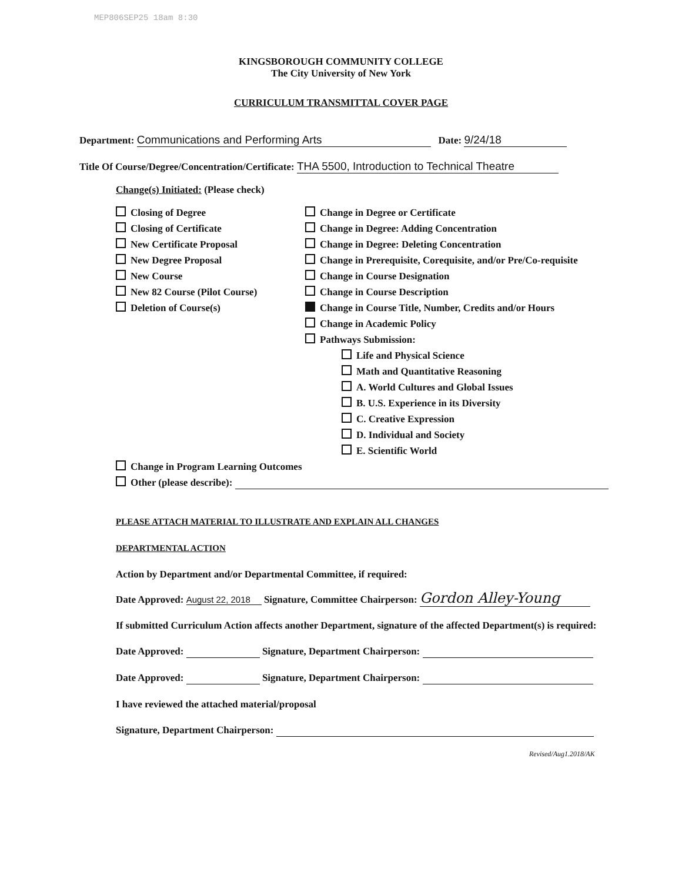MEP806SEP25 18am 8:30
KINGSBOROUGH COMMUNITY COLLEGE
The City University of New York
CURRICULUM TRANSMITTAL COVER PAGE
Department: Communications and Performing Arts Date: 9/24/18
Title Of Course/Degree/Concentration/Certificate: THA 5500, Introduction to Technical Theatre
Change(s) Initiated: (Please check)
Closing of Degree
Closing of Certificate
New Certificate Proposal
New Degree Proposal
New Course
New 82 Course (Pilot Course)
Deletion of Course(s)
Change in Degree or Certificate
Change in Degree: Adding Concentration
Change in Degree: Deleting Concentration
Change in Prerequisite, Corequisite, and/or Pre/Co-requisite
Change in Course Designation
Change in Course Description
Change in Course Title, Number, Credits and/or Hours
Change in Academic Policy
Pathways Submission:
Life and Physical Science
Math and Quantitative Reasoning
A. World Cultures and Global Issues
B. U.S. Experience in its Diversity
C. Creative Expression
D. Individual and Society
E. Scientific World
Change in Program Learning Outcomes
Other (please describe):
PLEASE ATTACH MATERIAL TO ILLUSTRATE AND EXPLAIN ALL CHANGES
DEPARTMENTAL ACTION
Action by Department and/or Departmental Committee, if required:
Date Approved: August 22, 2018 Signature, Committee Chairperson: Gordon Alley-Young
If submitted Curriculum Action affects another Department, signature of the affected Department(s) is required:
Date Approved: Signature, Department Chairperson:
Date Approved: Signature, Department Chairperson:
I have reviewed the attached material/proposal
Signature, Department Chairperson:
Revised/Aug1.2018/AK